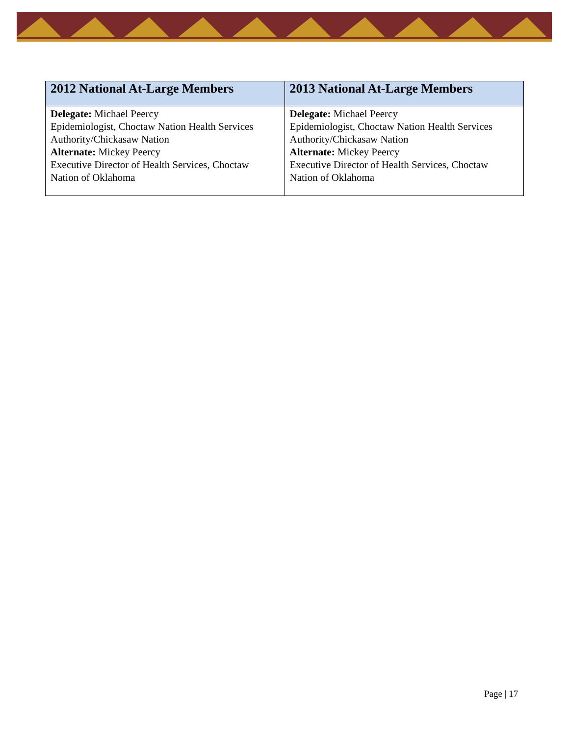| 2012 National At-Large Members | 2013 National At-Large Members |
| --- | --- |
| Delegate: Michael Peercy Epidemiologist, Choctaw Nation Health Services Authority/Chickasaw Nation Alternate: Mickey Peercy Executive Director of Health Services, Choctaw Nation of Oklahoma | Delegate: Michael Peercy Epidemiologist, Choctaw Nation Health Services Authority/Chickasaw Nation Alternate: Mickey Peercy Executive Director of Health Services, Choctaw Nation of Oklahoma |
Page | 17